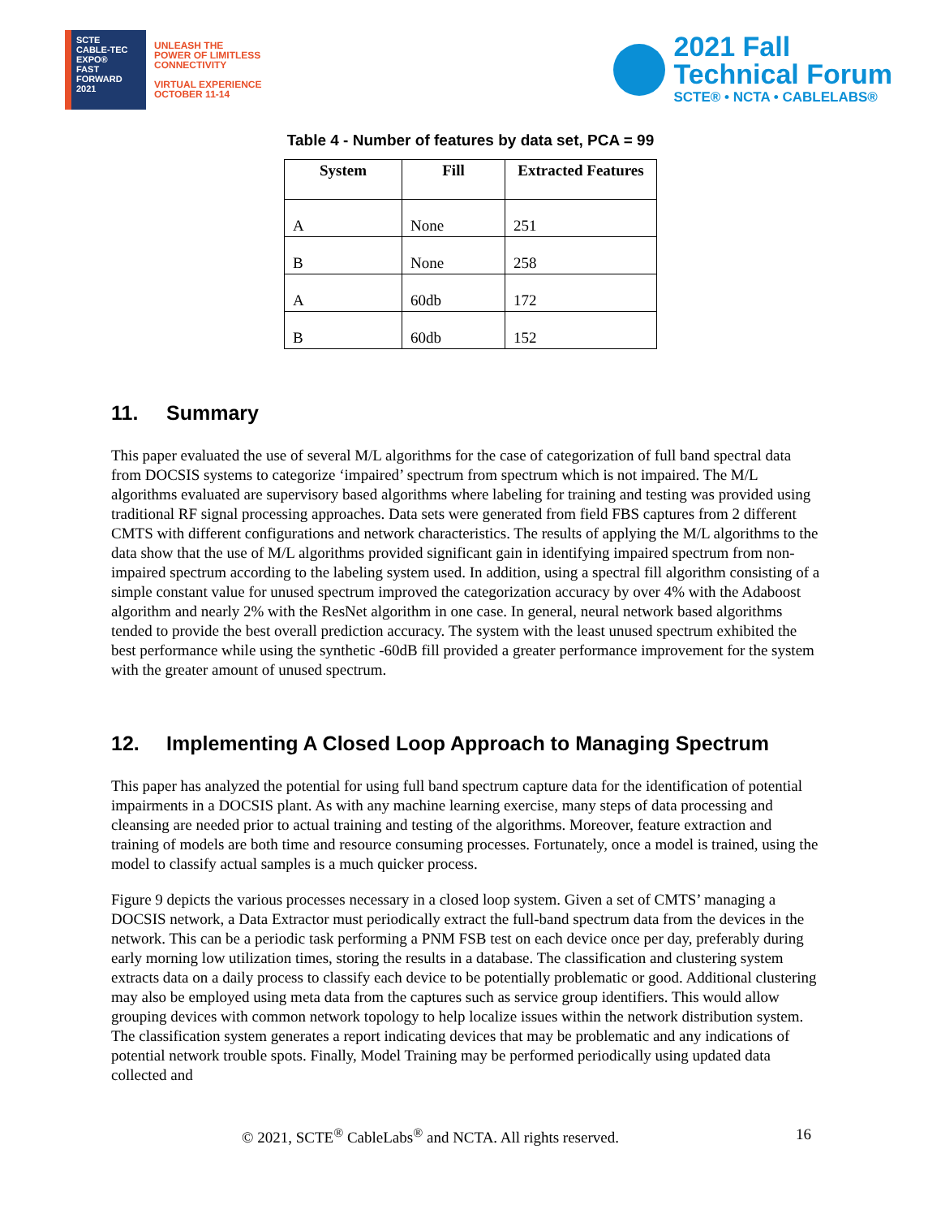SCTE
CABLE-TEC EXPO®
FAST FORWARD 2021
UNLEASH THE
POWER OF LIMITLESS
CONNECTIVITY
VIRTUAL EXPERIENCE
OCTOBER 11-14
2021 Fall
Technical Forum
SCTE® • NCTA • CABLELABS®
Table 4 - Number of features by data set, PCA = 99
| System | Fill | Extracted Features |
| --- | --- | --- |
| A | None | 251 |
| B | None | 258 |
| A | 60db | 172 |
| B | 60db | 152 |
11. Summary
This paper evaluated the use of several M/L algorithms for the case of categorization of full band spectral data from DOCSIS systems to categorize ‘impaired’ spectrum from spectrum which is not impaired. The M/L algorithms evaluated are supervisory based algorithms where labeling for training and testing was provided using traditional RF signal processing approaches. Data sets were generated from field FBS captures from 2 different CMTS with different configurations and network characteristics. The results of applying the M/L algorithms to the data show that the use of M/L algorithms provided significant gain in identifying impaired spectrum from non-impaired spectrum according to the labeling system used. In addition, using a spectral fill algorithm consisting of a simple constant value for unused spectrum improved the categorization accuracy by over 4% with the Adaboost algorithm and nearly 2% with the ResNet algorithm in one case. In general, neural network based algorithms tended to provide the best overall prediction accuracy. The system with the least unused spectrum exhibited the best performance while using the synthetic -60dB fill provided a greater performance improvement for the system with the greater amount of unused spectrum.
12. Implementing A Closed Loop Approach to Managing Spectrum
This paper has analyzed the potential for using full band spectrum capture data for the identification of potential impairments in a DOCSIS plant. As with any machine learning exercise, many steps of data processing and cleansing are needed prior to actual training and testing of the algorithms. Moreover, feature extraction and training of models are both time and resource consuming processes. Fortunately, once a model is trained, using the model to classify actual samples is a much quicker process.
Figure 9 depicts the various processes necessary in a closed loop system. Given a set of CMTS’ managing a DOCSIS network, a Data Extractor must periodically extract the full-band spectrum data from the devices in the network. This can be a periodic task performing a PNM FSB test on each device once per day, preferably during early morning low utilization times, storing the results in a database. The classification and clustering system extracts data on a daily process to classify each device to be potentially problematic or good. Additional clustering may also be employed using meta data from the captures such as service group identifiers. This would allow grouping devices with common network topology to help localize issues within the network distribution system. The classification system generates a report indicating devices that may be problematic and any indications of potential network trouble spots. Finally, Model Training may be performed periodically using updated data collected and
© 2021, SCTE<sup>®</sup> CableLabs<sup>®</sup> and NCTA. All rights reserved. 16